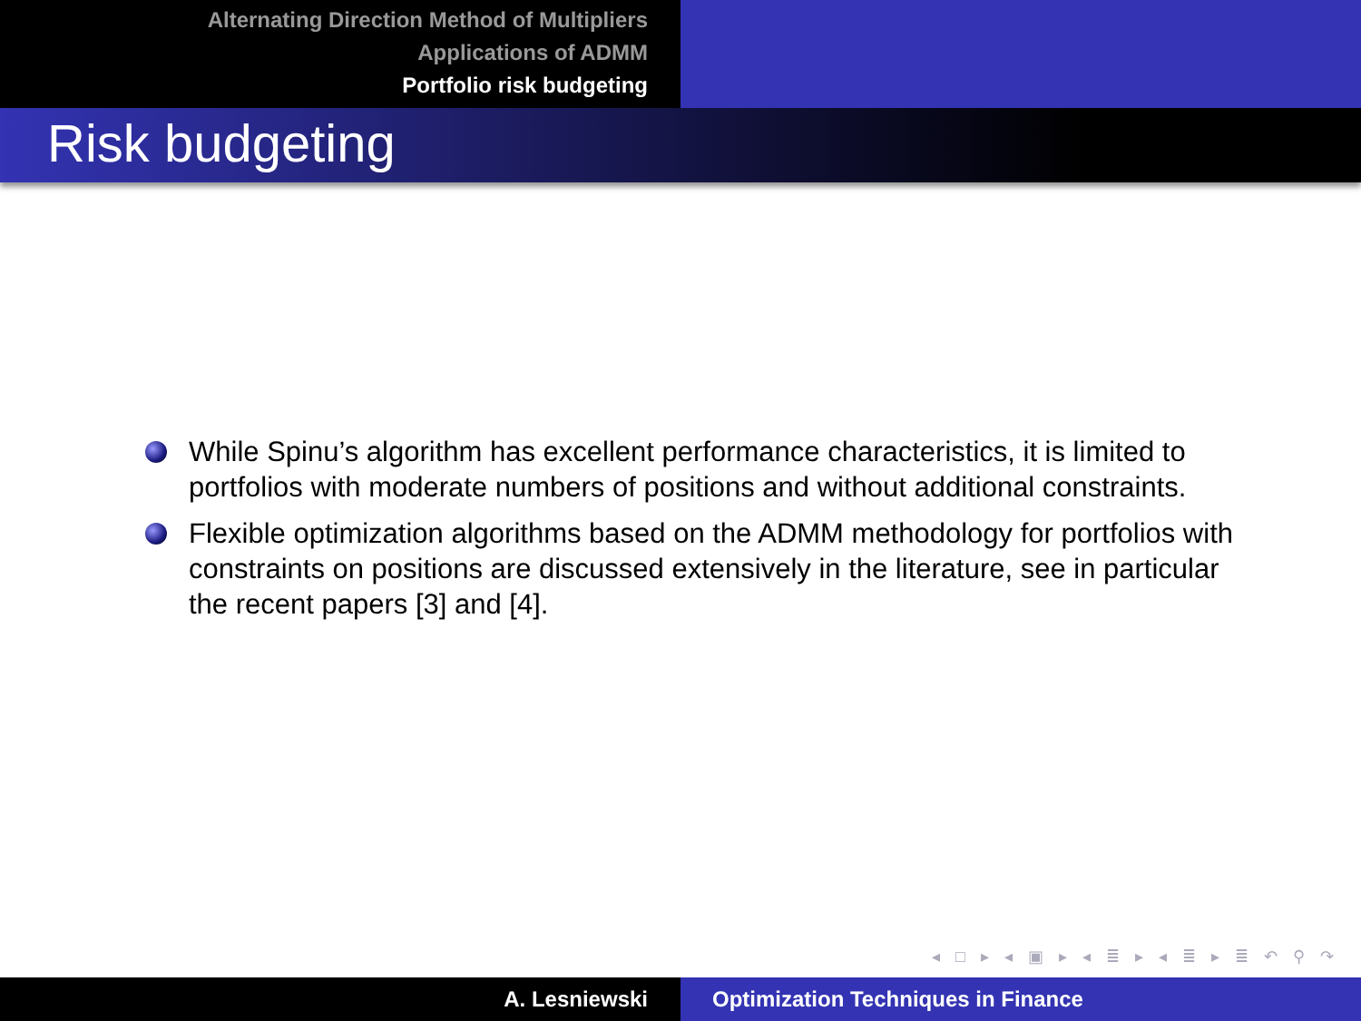Alternating Direction Method of Multipliers
Applications of ADMM
Portfolio risk budgeting
Risk budgeting
While Spinu’s algorithm has excellent performance characteristics, it is limited to portfolios with moderate numbers of positions and without additional constraints.
Flexible optimization algorithms based on the ADMM methodology for portfolios with constraints on positions are discussed extensively in the literature, see in particular the recent papers [3] and [4].
◂ □ ▸ ◂ ▣ ▸ ◂ ≣ ▸ ◂ ≣ ▸ ≣ ↶ ⚲ ↷
A. Lesniewski Optimization Techniques in Finance